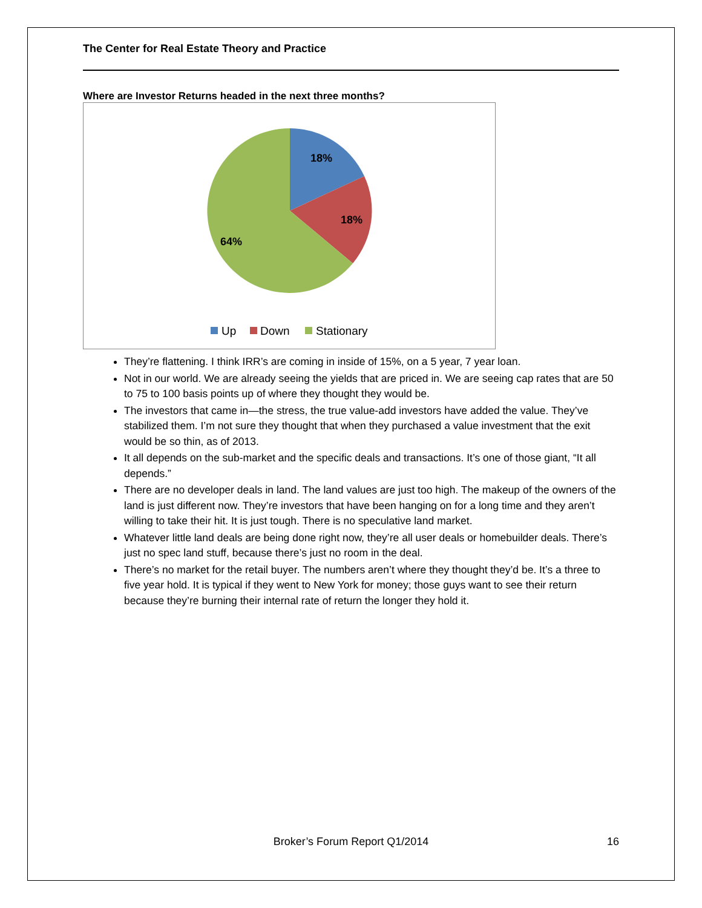The Center for Real Estate Theory and Practice
Where are Investor Returns headed in the next three months?
18%
18%
64%
Up
Down
Stationary
They’re flattening. I think IRR’s are coming in inside of 15%, on a 5 year, 7 year loan.
Not in our world. We are already seeing the yields that are priced in. We are seeing cap rates that are 50 to 75 to 100 basis points up of where they thought they would be.
The investors that came in—the stress, the true value-add investors have added the value. They’ve stabilized them. I’m not sure they thought that when they purchased a value investment that the exit would be so thin, as of 2013.
It all depends on the sub-market and the specific deals and transactions. It’s one of those giant, “It all depends.”
There are no developer deals in land. The land values are just too high. The makeup of the owners of the land is just different now. They’re investors that have been hanging on for a long time and they aren’t willing to take their hit. It is just tough. There is no speculative land market.
Whatever little land deals are being done right now, they’re all user deals or homebuilder deals. There’s just no spec land stuff, because there’s just no room in the deal.
There’s no market for the retail buyer. The numbers aren’t where they thought they’d be. It’s a three to five year hold. It is typical if they went to New York for money; those guys want to see their return because they’re burning their internal rate of return the longer they hold it.
Broker’s Forum Report Q1/2014
16